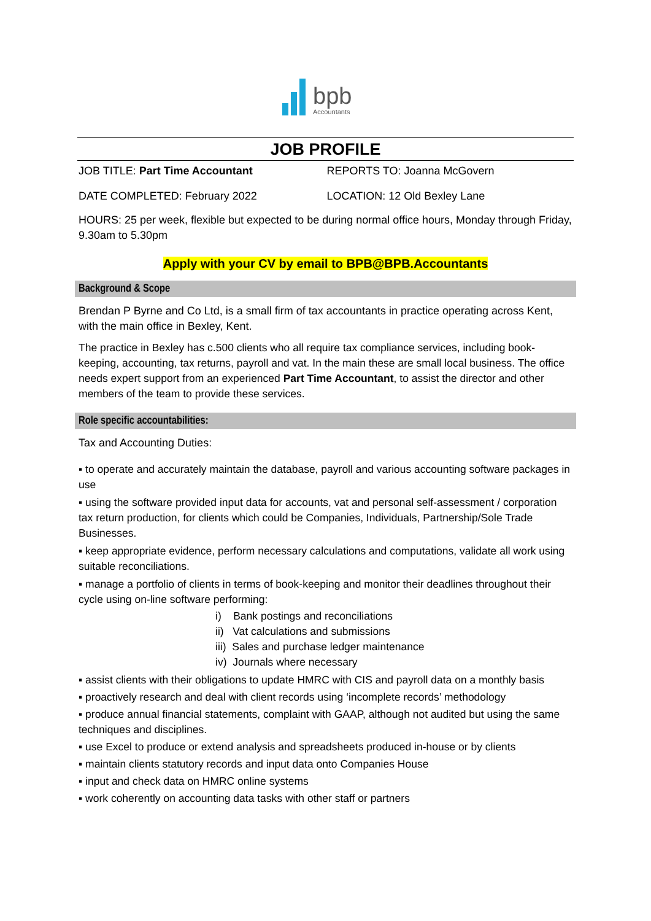bpb
Accountants
JOB PROFILE
JOB TITLE: Part Time Accountant REPORTS TO: Joanna McGovern
DATE COMPLETED: February 2022 LOCATION: 12 Old Bexley Lane
HOURS: 25 per week, flexible but expected to be during normal office hours, Monday through Friday, 9.30am to 5.30pm
Apply with your CV by email to BPB@BPB.Accountants
Background & Scope
Brendan P Byrne and Co Ltd, is a small firm of tax accountants in practice operating across Kent, with the main office in Bexley, Kent.
The practice in Bexley has c.500 clients who all require tax compliance services, including book-keeping, accounting, tax returns, payroll and vat. In the main these are small local business. The office needs expert support from an experienced Part Time Accountant, to assist the director and other members of the team to provide these services.
Role specific accountabilities:
Tax and Accounting Duties:
▪ to operate and accurately maintain the database, payroll and various accounting software packages in use
▪ using the software provided input data for accounts, vat and personal self-assessment / corporation tax return production, for clients which could be Companies, Individuals, Partnership/Sole Trade Businesses.
▪ keep appropriate evidence, perform necessary calculations and computations, validate all work using suitable reconciliations.
▪ manage a portfolio of clients in terms of book-keeping and monitor their deadlines throughout their cycle using on-line software performing:
i) Bank postings and reconciliations
ii) Vat calculations and submissions
iii) Sales and purchase ledger maintenance
iv) Journals where necessary
▪ assist clients with their obligations to update HMRC with CIS and payroll data on a monthly basis
▪ proactively research and deal with client records using ‘incomplete records’ methodology
▪ produce annual financial statements, complaint with GAAP, although not audited but using the same techniques and disciplines.
▪ use Excel to produce or extend analysis and spreadsheets produced in-house or by clients
▪ maintain clients statutory records and input data onto Companies House
▪ input and check data on HMRC online systems
▪ work coherently on accounting data tasks with other staff or partners